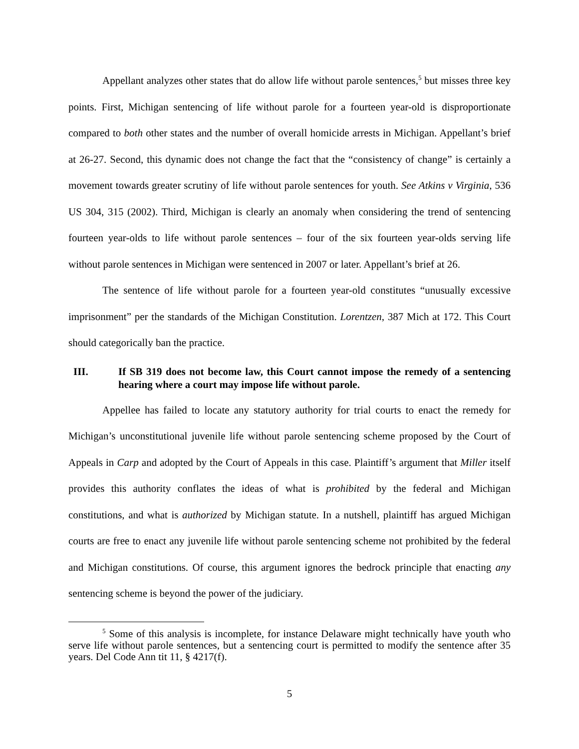Appellant analyzes other states that do allow life without parole sentences,<sup>5</sup> but misses three key points. First, Michigan sentencing of life without parole for a fourteen year-old is disproportionate compared to both other states and the number of overall homicide arrests in Michigan. Appellant’s brief at 26-27. Second, this dynamic does not change the fact that the “consistency of change” is certainly a movement towards greater scrutiny of life without parole sentences for youth. See Atkins v Virginia, 536 US 304, 315 (2002). Third, Michigan is clearly an anomaly when considering the trend of sentencing fourteen year-olds to life without parole sentences – four of the six fourteen year-olds serving life without parole sentences in Michigan were sentenced in 2007 or later. Appellant’s brief at 26.
The sentence of life without parole for a fourteen year-old constitutes “unusually excessive imprisonment” per the standards of the Michigan Constitution. Lorentzen, 387 Mich at 172. This Court should categorically ban the practice.
III. If SB 319 does not become law, this Court cannot impose the remedy of a sentencing hearing where a court may impose life without parole.
Appellee has failed to locate any statutory authority for trial courts to enact the remedy for Michigan’s unconstitutional juvenile life without parole sentencing scheme proposed by the Court of Appeals in Carp and adopted by the Court of Appeals in this case. Plaintiff’s argument that Miller itself provides this authority conflates the ideas of what is prohibited by the federal and Michigan constitutions, and what is authorized by Michigan statute. In a nutshell, plaintiff has argued Michigan courts are free to enact any juvenile life without parole sentencing scheme not prohibited by the federal and Michigan constitutions. Of course, this argument ignores the bedrock principle that enacting any sentencing scheme is beyond the power of the judiciary.
<sup>5</sup> Some of this analysis is incomplete, for instance Delaware might technically have youth who serve life without parole sentences, but a sentencing court is permitted to modify the sentence after 35 years. Del Code Ann tit 11, § 4217(f).
5